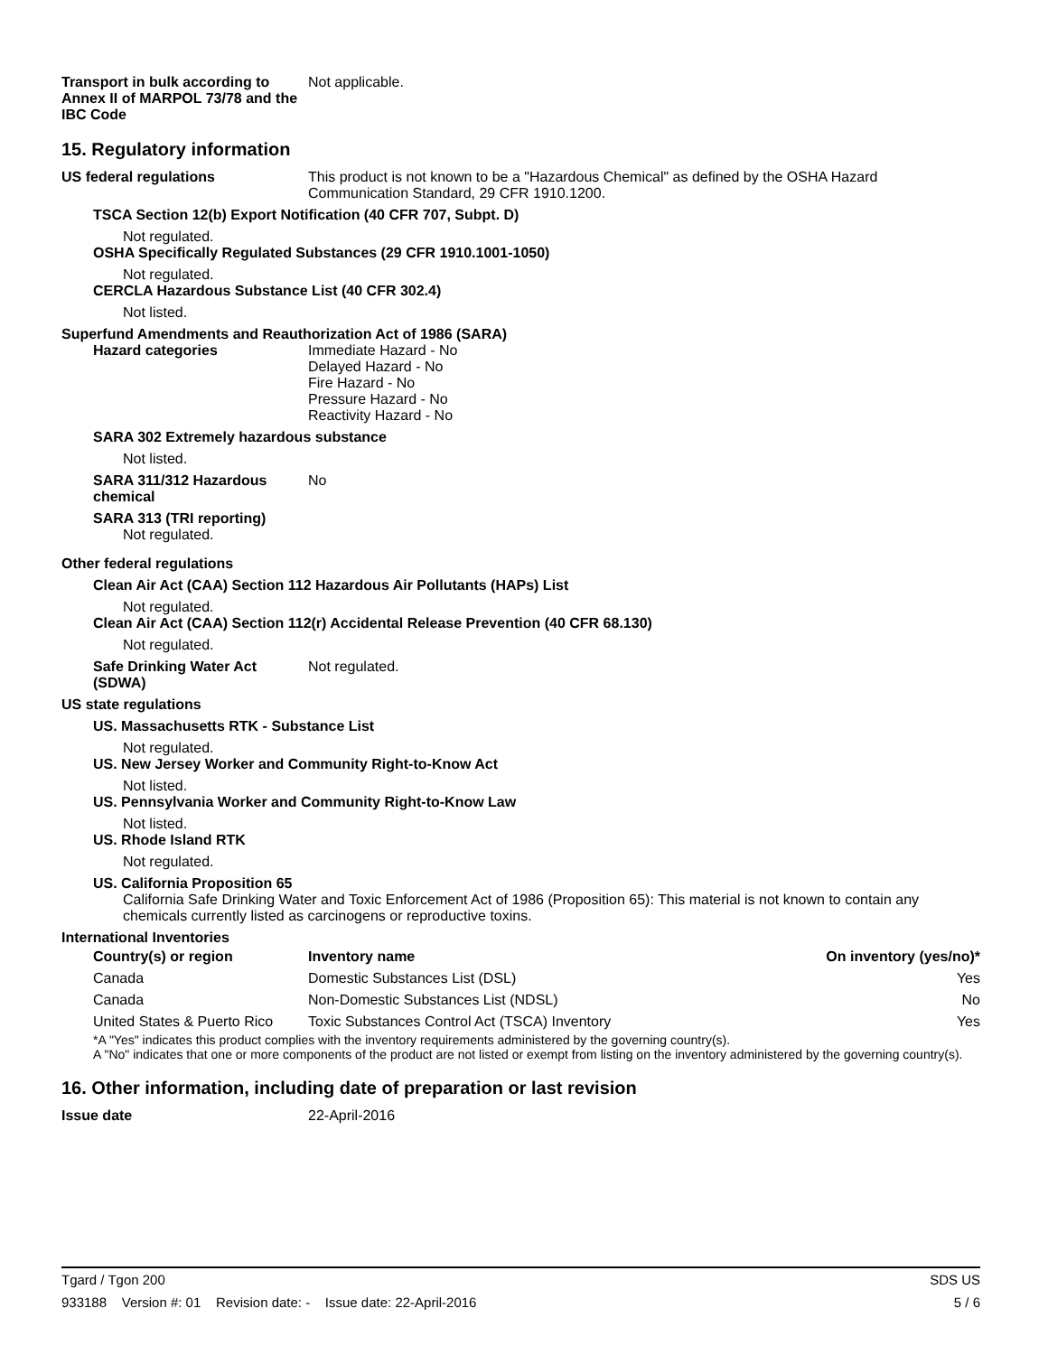Transport in bulk according to Annex II of MARPOL 73/78 and the IBC Code
Not applicable.
15. Regulatory information
US federal regulations This product is not known to be a "Hazardous Chemical" as defined by the OSHA Hazard Communication Standard, 29 CFR 1910.1200.
TSCA Section 12(b) Export Notification (40 CFR 707, Subpt. D)
Not regulated.
OSHA Specifically Regulated Substances (29 CFR 1910.1001-1050)
Not regulated.
CERCLA Hazardous Substance List (40 CFR 302.4)
Not listed.
Superfund Amendments and Reauthorization Act of 1986 (SARA)
Hazard categories Immediate Hazard - No
Delayed Hazard - No
Fire Hazard - No
Pressure Hazard - No
Reactivity Hazard - No
SARA 302 Extremely hazardous substance
Not listed.
SARA 311/312 Hazardous chemical
No
SARA 313 (TRI reporting)
Not regulated.
Other federal regulations
Clean Air Act (CAA) Section 112 Hazardous Air Pollutants (HAPs) List
Not regulated.
Clean Air Act (CAA) Section 112(r) Accidental Release Prevention (40 CFR 68.130)
Not regulated.
Safe Drinking Water Act (SDWA)
Not regulated.
US state regulations
US. Massachusetts RTK - Substance List
Not regulated.
US. New Jersey Worker and Community Right-to-Know Act
Not listed.
US. Pennsylvania Worker and Community Right-to-Know Law
Not listed.
US. Rhode Island RTK
Not regulated.
US. California Proposition 65
California Safe Drinking Water and Toxic Enforcement Act of 1986 (Proposition 65): This material is not known to contain any chemicals currently listed as carcinogens or reproductive toxins.
International Inventories
| Country(s) or region | Inventory name | On inventory (yes/no)* |
| --- | --- | --- |
| Canada | Domestic Substances List (DSL) | Yes |
| Canada | Non-Domestic Substances List (NDSL) | No |
| United States & Puerto Rico | Toxic Substances Control Act (TSCA) Inventory | Yes |
*A "Yes" indicates this product complies with the inventory requirements administered by the governing country(s).
A "No" indicates that one or more components of the product are not listed or exempt from listing on the inventory administered by the governing country(s).
16. Other information, including date of preparation or last revision
Issue date 22-April-2016
Tgard / Tgon 200 SDS US
933188 Version #: 01 Revision date: - Issue date: 22-April-2016 5 / 6